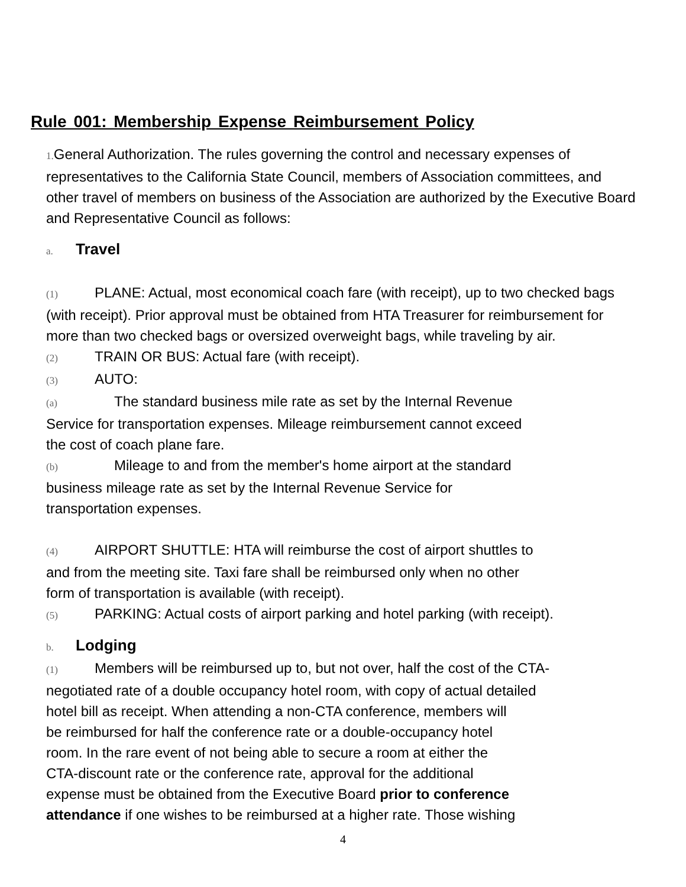Rule 001: Membership Expense Reimbursement Policy
1. General Authorization. The rules governing the control and necessary expenses of representatives to the California State Council, members of Association committees, and other travel of members on business of the Association are authorized by the Executive Board and Representative Council as follows:
a. Travel
(1) PLANE: Actual, most economical coach fare (with receipt), up to two checked bags (with receipt). Prior approval must be obtained from HTA Treasurer for reimbursement for more than two checked bags or oversized overweight bags, while traveling by air.
(2) TRAIN OR BUS: Actual fare (with receipt).
(3) AUTO:
(a) The standard business mile rate as set by the Internal Revenue
Service for transportation expenses. Mileage reimbursement cannot exceed
the cost of coach plane fare.
(b) Mileage to and from the member's home airport at the standard
business mileage rate as set by the Internal Revenue Service for
transportation expenses.
(4) AIRPORT SHUTTLE: HTA will reimburse the cost of airport shuttles to
and from the meeting site. Taxi fare shall be reimbursed only when no other
form of transportation is available (with receipt).
(5) PARKING: Actual costs of airport parking and hotel parking (with receipt).
b. Lodging
(1) Members will be reimbursed up to, but not over, half the cost of the CTA-
negotiated rate of a double occupancy hotel room, with copy of actual detailed
hotel bill as receipt. When attending a non-CTA conference, members will
be reimbursed for half the conference rate or a double-occupancy hotel
room. In the rare event of not being able to secure a room at either the
CTA-discount rate or the conference rate, approval for the additional
expense must be obtained from the Executive Board prior to conference
attendance if one wishes to be reimbursed at a higher rate. Those wishing
4